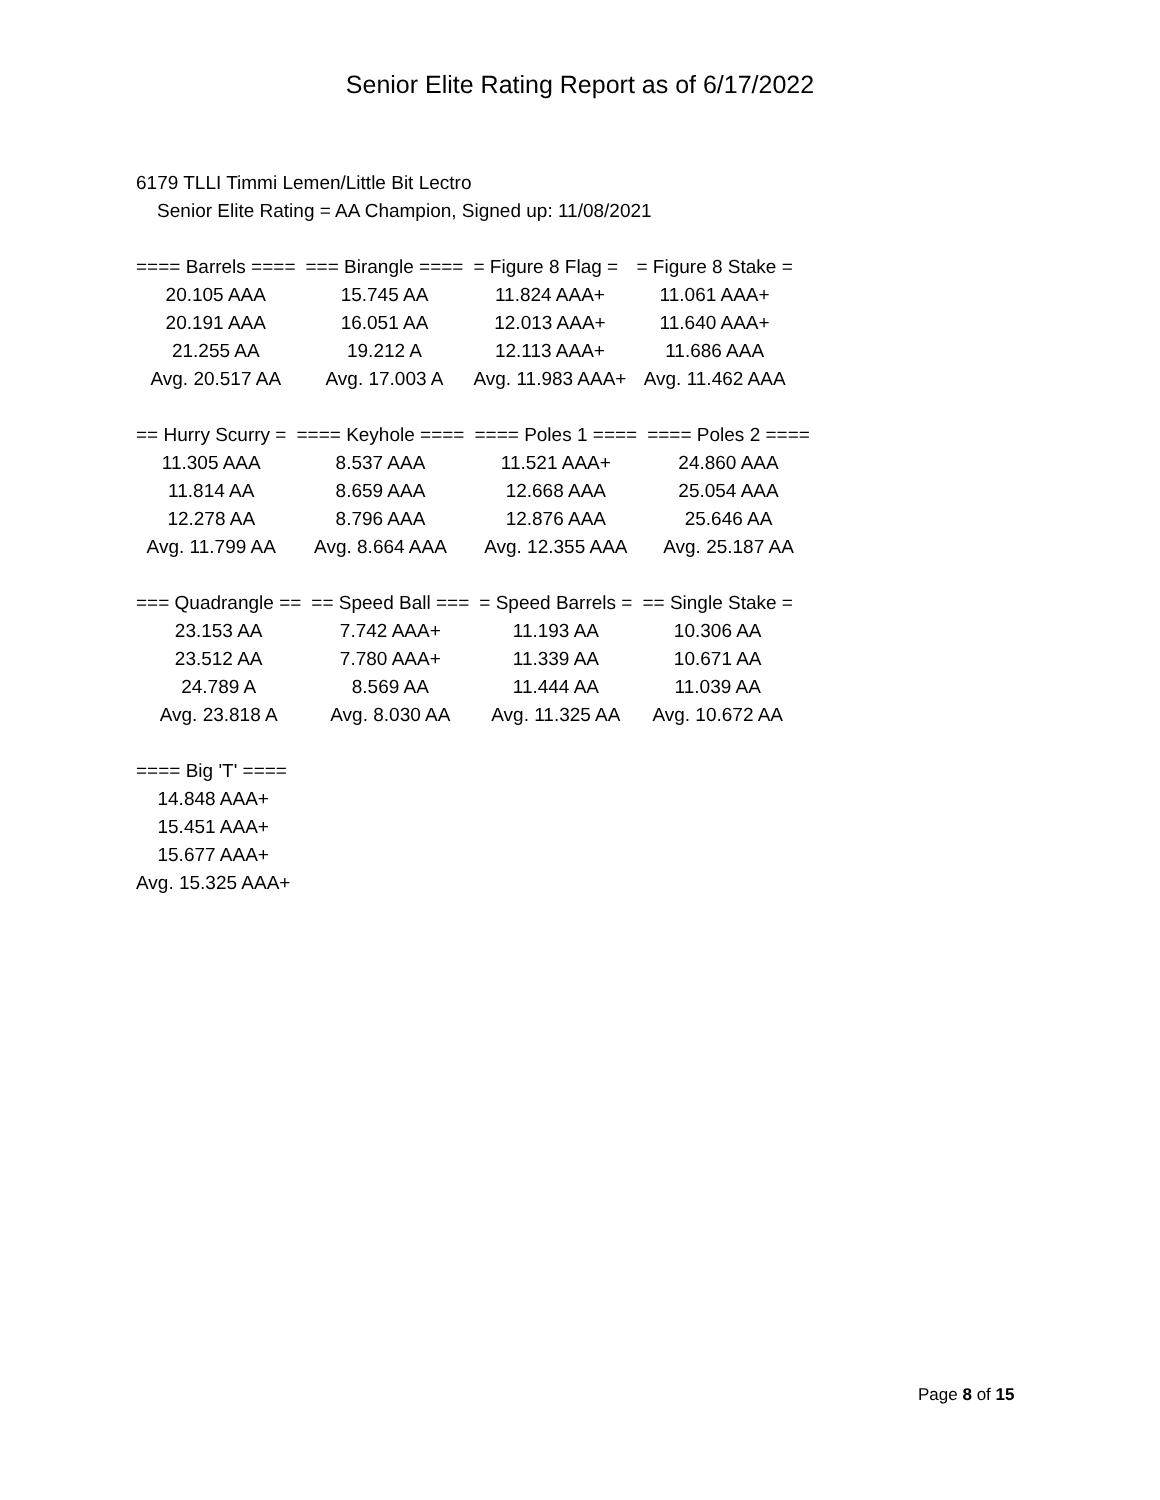Senior Elite Rating Report as of 6/17/2022
6179 TLLI Timmi Lemen/Little Bit Lectro
Senior Elite Rating = AA Champion, Signed up: 11/08/2021
| ==== Barrels ==== | === Birangle ==== | = Figure 8 Flag = | = Figure 8 Stake = |
| --- | --- | --- | --- |
| 20.105 AAA | 15.745 AA | 11.824 AAA+ | 11.061 AAA+ |
| 20.191 AAA | 16.051 AA | 12.013 AAA+ | 11.640 AAA+ |
| 21.255 AA | 19.212 A | 12.113 AAA+ | 11.686 AAA |
| Avg. 20.517 AA | Avg. 17.003 A | Avg. 11.983 AAA+ | Avg. 11.462 AAA |
| == Hurry Scurry = | ==== Keyhole ==== | ==== Poles 1 ==== | ==== Poles 2 ==== |
| --- | --- | --- | --- |
| 11.305 AAA | 8.537 AAA | 11.521 AAA+ | 24.860 AAA |
| 11.814 AA | 8.659 AAA | 12.668 AAA | 25.054 AAA |
| 12.278 AA | 8.796 AAA | 12.876 AAA | 25.646 AA |
| Avg. 11.799 AA | Avg. 8.664 AAA | Avg. 12.355 AAA | Avg. 25.187 AA |
| === Quadrangle == | == Speed Ball === | = Speed Barrels = | == Single Stake = |
| --- | --- | --- | --- |
| 23.153 AA | 7.742 AAA+ | 11.193 AA | 10.306 AA |
| 23.512 AA | 7.780 AAA+ | 11.339 AA | 10.671 AA |
| 24.789 A | 8.569 AA | 11.444 AA | 11.039 AA |
| Avg. 23.818 A | Avg. 8.030 AA | Avg. 11.325 AA | Avg. 10.672 AA |
| ==== Big 'T' ==== |
| --- |
| 14.848 AAA+ |
| 15.451 AAA+ |
| 15.677 AAA+ |
| Avg. 15.325 AAA+ |
Page 8 of 15